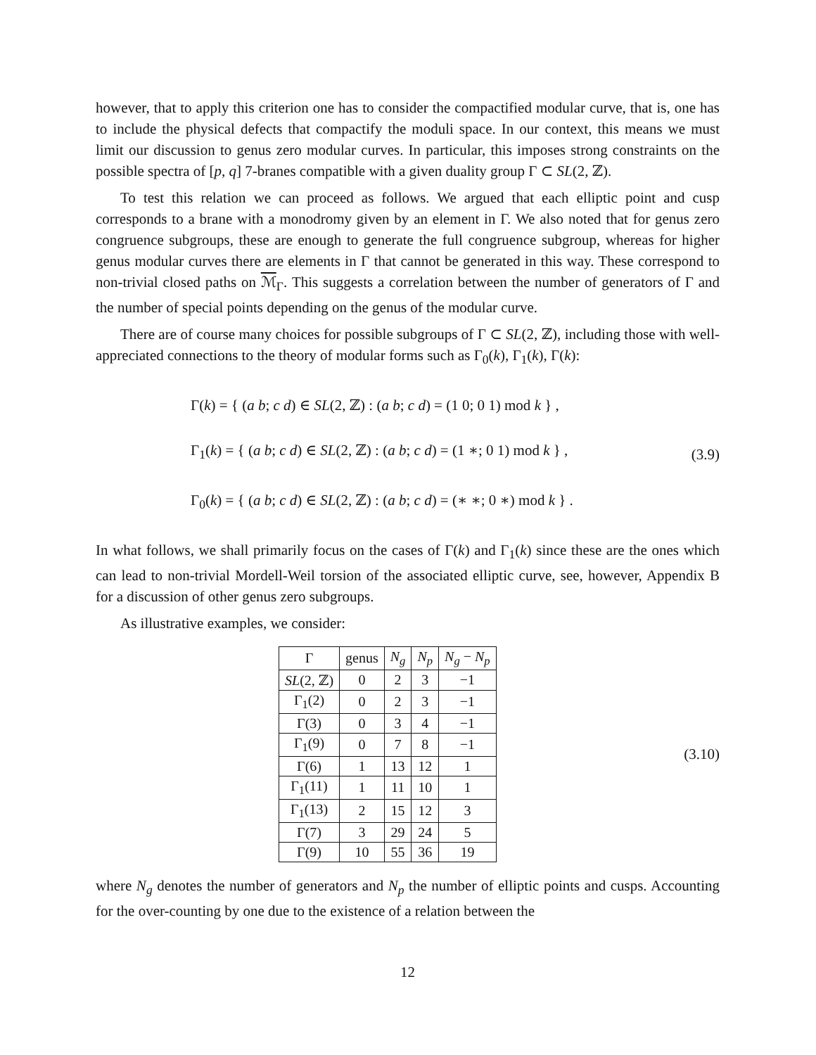however, that to apply this criterion one has to consider the compactified modular curve, that is, one has to include the physical defects that compactify the moduli space. In our context, this means we must limit our discussion to genus zero modular curves. In particular, this imposes strong constraints on the possible spectra of [p, q] 7-branes compatible with a given duality group Γ ⊂ SL(2, ℤ).
To test this relation we can proceed as follows. We argued that each elliptic point and cusp corresponds to a brane with a monodromy given by an element in Γ. We also noted that for genus zero congruence subgroups, these are enough to generate the full congruence subgroup, whereas for higher genus modular curves there are elements in Γ that cannot be generated in this way. These correspond to non-trivial closed paths on ℳ<sub>Γ</sub>. This suggests a correlation between the number of generators of Γ and the number of special points depending on the genus of the modular curve.
There are of course many choices for possible subgroups of Γ ⊂ SL(2, ℤ), including those with well-appreciated connections to the theory of modular forms such as Γ<sub>0</sub>(k), Γ<sub>1</sub>(k), Γ(k):
Γ(k) = { (a b; c d) ∈ SL(2, ℤ) : (a b; c d) = (1 0; 0 1) mod k } ,
Γ<sub>1</sub>(k) = { (a b; c d) ∈ SL(2, ℤ) : (a b; c d) = (1 ∗; 0 1) mod k } ,
Γ<sub>0</sub>(k) = { (a b; c d) ∈ SL(2, ℤ) : (a b; c d) = (∗ ∗; 0 ∗) mod k } .
(3.9)
In what follows, we shall primarily focus on the cases of Γ(k) and Γ<sub>1</sub>(k) since these are the ones which can lead to non-trivial Mordell-Weil torsion of the associated elliptic curve, see, however, Appendix B for a discussion of other genus zero subgroups.
As illustrative examples, we consider:
| Γ | genus | N<sub>g</sub> | N<sub>p</sub> | N<sub>g</sub> − N<sub>p</sub> |
| --- | --- | --- | --- | --- |
| SL (2, ℤ) | 0 | 2 | 3 | −1 |
| Γ<sub>1</sub>(2) | 0 | 2 | 3 | −1 |
| Γ(3) | 0 | 3 | 4 | −1 |
| Γ<sub>1</sub>(9) | 0 | 7 | 8 | −1 |
| Γ(6) | 1 | 13 | 12 | 1 |
| Γ<sub>1</sub>(11) | 1 | 11 | 10 | 1 |
| Γ<sub>1</sub>(13) | 2 | 15 | 12 | 3 |
| Γ(7) | 3 | 29 | 24 | 5 |
| Γ(9) | 10 | 55 | 36 | 19 |
(3.10)
where N<sub>g</sub> denotes the number of generators and N<sub>p</sub> the number of elliptic points and cusps. Accounting for the over-counting by one due to the existence of a relation between the
12